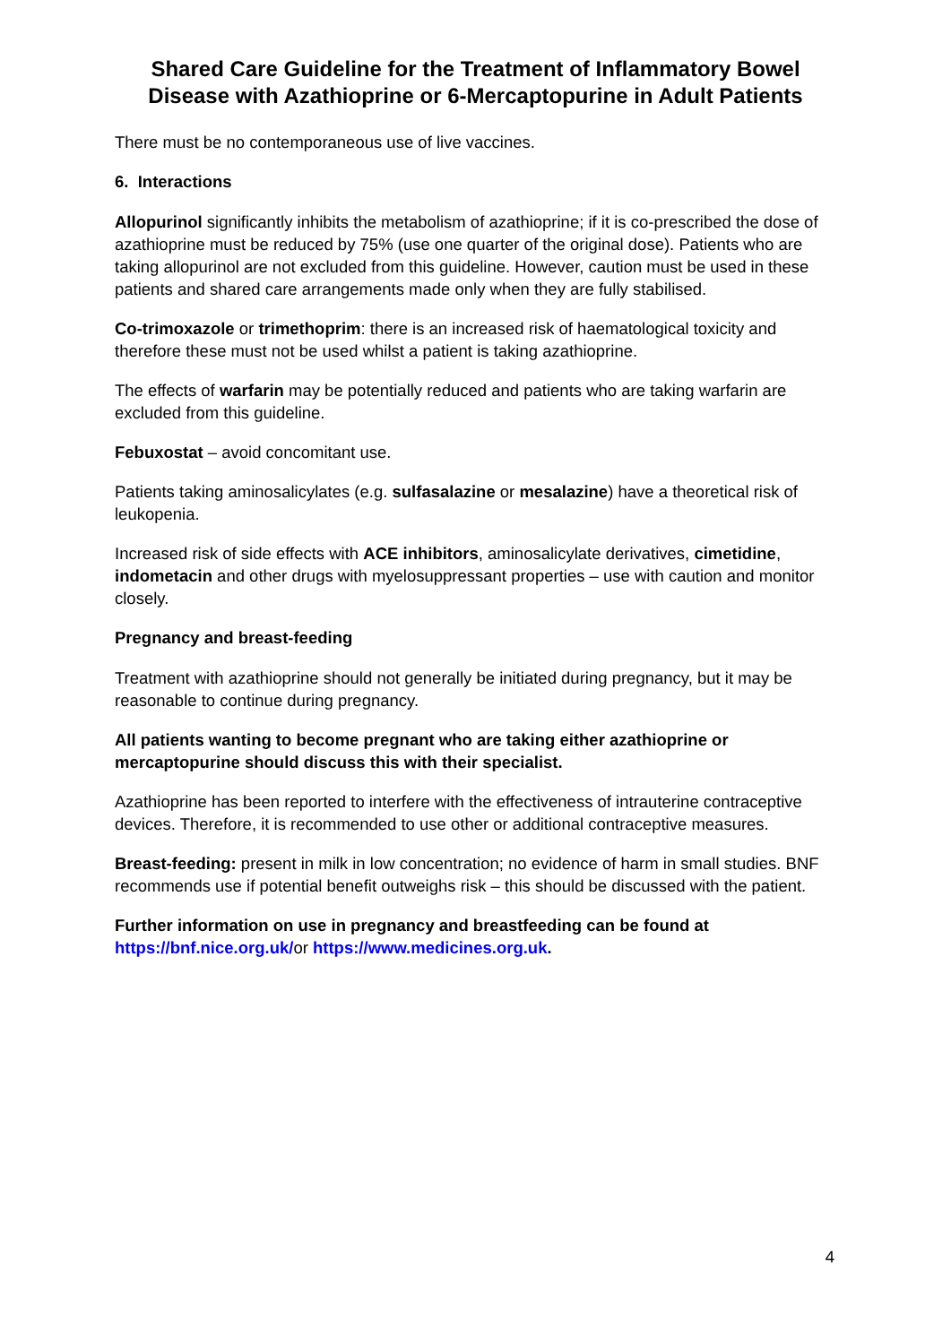Shared Care Guideline for the Treatment of Inflammatory Bowel Disease with Azathioprine or 6-Mercaptopurine in Adult Patients
There must be no contemporaneous use of live vaccines.
6. Interactions
Allopurinol significantly inhibits the metabolism of azathioprine; if it is co-prescribed the dose of azathioprine must be reduced by 75% (use one quarter of the original dose). Patients who are taking allopurinol are not excluded from this guideline. However, caution must be used in these patients and shared care arrangements made only when they are fully stabilised.
Co-trimoxazole or trimethoprim: there is an increased risk of haematological toxicity and therefore these must not be used whilst a patient is taking azathioprine.
The effects of warfarin may be potentially reduced and patients who are taking warfarin are excluded from this guideline.
Febuxostat – avoid concomitant use.
Patients taking aminosalicylates (e.g. sulfasalazine or mesalazine) have a theoretical risk of leukopenia.
Increased risk of side effects with ACE inhibitors, aminosalicylate derivatives, cimetidine, indometacin and other drugs with myelosuppressant properties – use with caution and monitor closely.
Pregnancy and breast-feeding
Treatment with azathioprine should not generally be initiated during pregnancy, but it may be reasonable to continue during pregnancy.
All patients wanting to become pregnant who are taking either azathioprine or mercaptopurine should discuss this with their specialist.
Azathioprine has been reported to interfere with the effectiveness of intrauterine contraceptive devices. Therefore, it is recommended to use other or additional contraceptive measures.
Breast-feeding: present in milk in low concentration; no evidence of harm in small studies. BNF recommends use if potential benefit outweighs risk – this should be discussed with the patient.
Further information on use in pregnancy and breastfeeding can be found at https://bnf.nice.org.uk/or https://www.medicines.org.uk.
4